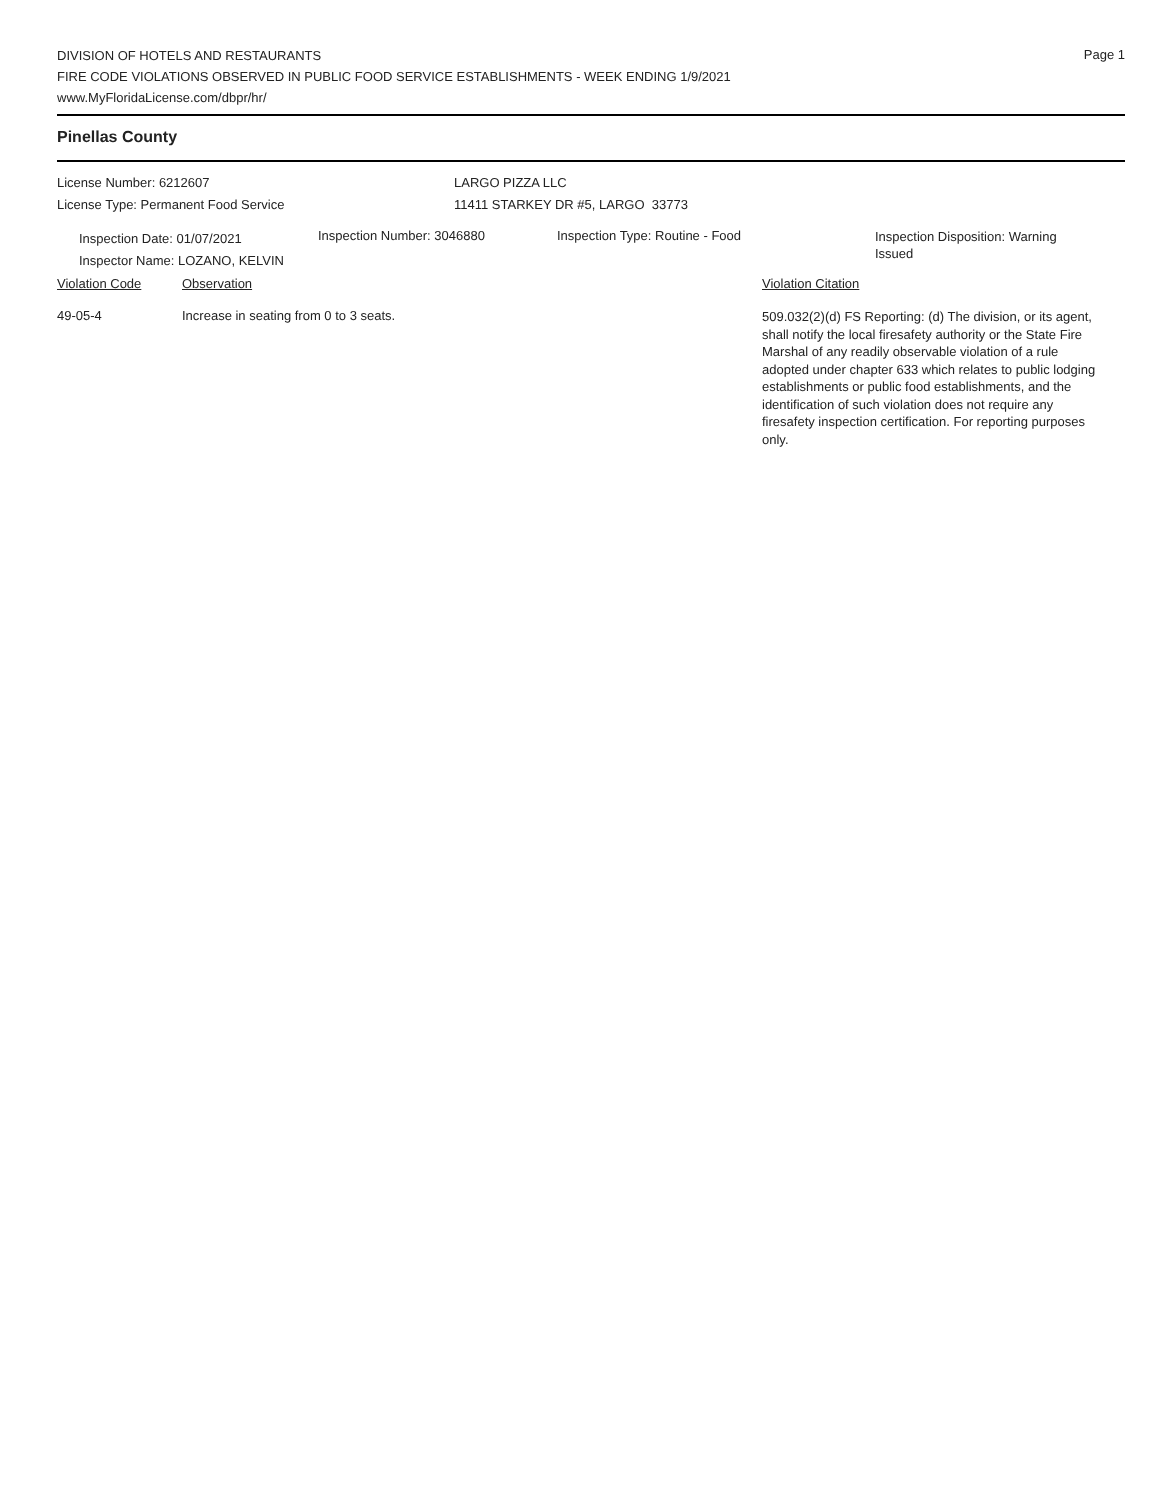Page 1
DIVISION OF HOTELS AND RESTAURANTS
FIRE CODE VIOLATIONS OBSERVED IN PUBLIC FOOD SERVICE ESTABLISHMENTS - WEEK ENDING 1/9/2021
www.MyFloridaLicense.com/dbpr/hr/
Pinellas County
License Number: 6212607
License Type: Permanent Food Service
LARGO PIZZA LLC
11411 STARKEY DR #5, LARGO 33773
Inspection Date: 01/07/2021
Inspector Name: LOZANO, KELVIN
Inspection Number: 3046880 Inspection Type: Routine - Food
Inspection Disposition: Warning Issued
Violation Code Observation Violation Citation
49-05-4 Increase in seating from 0 to 3 seats.
509.032(2)(d) FS Reporting: (d) The division, or its agent, shall notify the local firesafety authority or the State Fire Marshal of any readily observable violation of a rule adopted under chapter 633 which relates to public lodging establishments or public food establishments, and the identification of such violation does not require any firesafety inspection certification. For reporting purposes only.